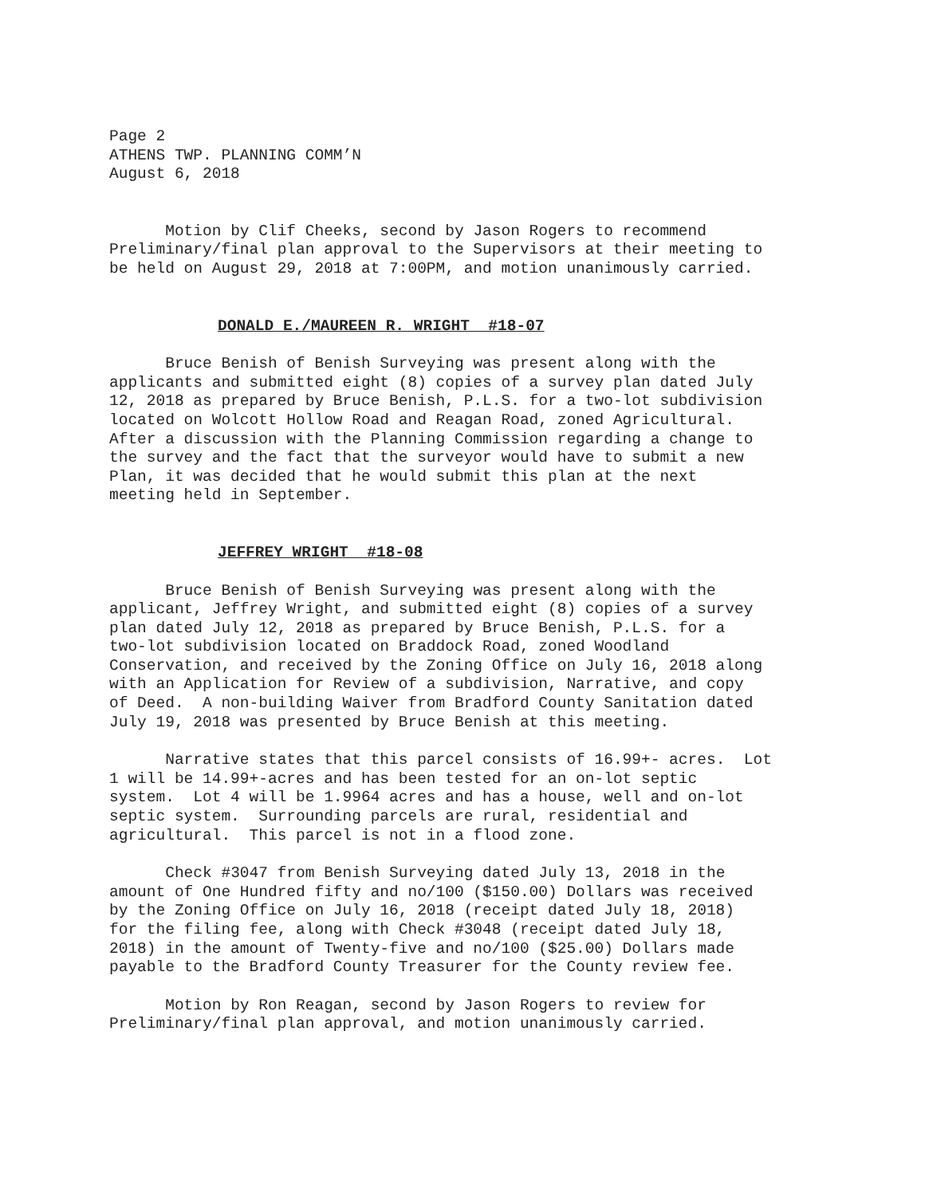Page 2 ATHENS TWP. PLANNING COMM’N August 6, 2018
Motion by Clif Cheeks, second by Jason Rogers to recommend Preliminary/final plan approval to the Supervisors at their meeting to be held on August 29, 2018 at 7:00PM, and motion unanimously carried.
DONALD E./MAUREEN R. WRIGHT #18-07
Bruce Benish of Benish Surveying was present along with the applicants and submitted eight (8) copies of a survey plan dated July 12, 2018 as prepared by Bruce Benish, P.L.S. for a two-lot subdivision located on Wolcott Hollow Road and Reagan Road, zoned Agricultural. After a discussion with the Planning Commission regarding a change to the survey and the fact that the surveyor would have to submit a new Plan, it was decided that he would submit this plan at the next meeting held in September.
JEFFREY WRIGHT #18-08
Bruce Benish of Benish Surveying was present along with the applicant, Jeffrey Wright, and submitted eight (8) copies of a survey plan dated July 12, 2018 as prepared by Bruce Benish, P.L.S. for a two-lot subdivision located on Braddock Road, zoned Woodland Conservation, and received by the Zoning Office on July 16, 2018 along with an Application for Review of a subdivision, Narrative, and copy of Deed. A non-building Waiver from Bradford County Sanitation dated July 19, 2018 was presented by Bruce Benish at this meeting.
Narrative states that this parcel consists of 16.99+- acres. Lot 1 will be 14.99+-acres and has been tested for an on-lot septic system. Lot 4 will be 1.9964 acres and has a house, well and on-lot septic system. Surrounding parcels are rural, residential and agricultural. This parcel is not in a flood zone.
Check #3047 from Benish Surveying dated July 13, 2018 in the amount of One Hundred fifty and no/100 ($150.00) Dollars was received by the Zoning Office on July 16, 2018 (receipt dated July 18, 2018) for the filing fee, along with Check #3048 (receipt dated July 18, 2018) in the amount of Twenty-five and no/100 ($25.00) Dollars made payable to the Bradford County Treasurer for the County review fee.
Motion by Ron Reagan, second by Jason Rogers to review for Preliminary/final plan approval, and motion unanimously carried.